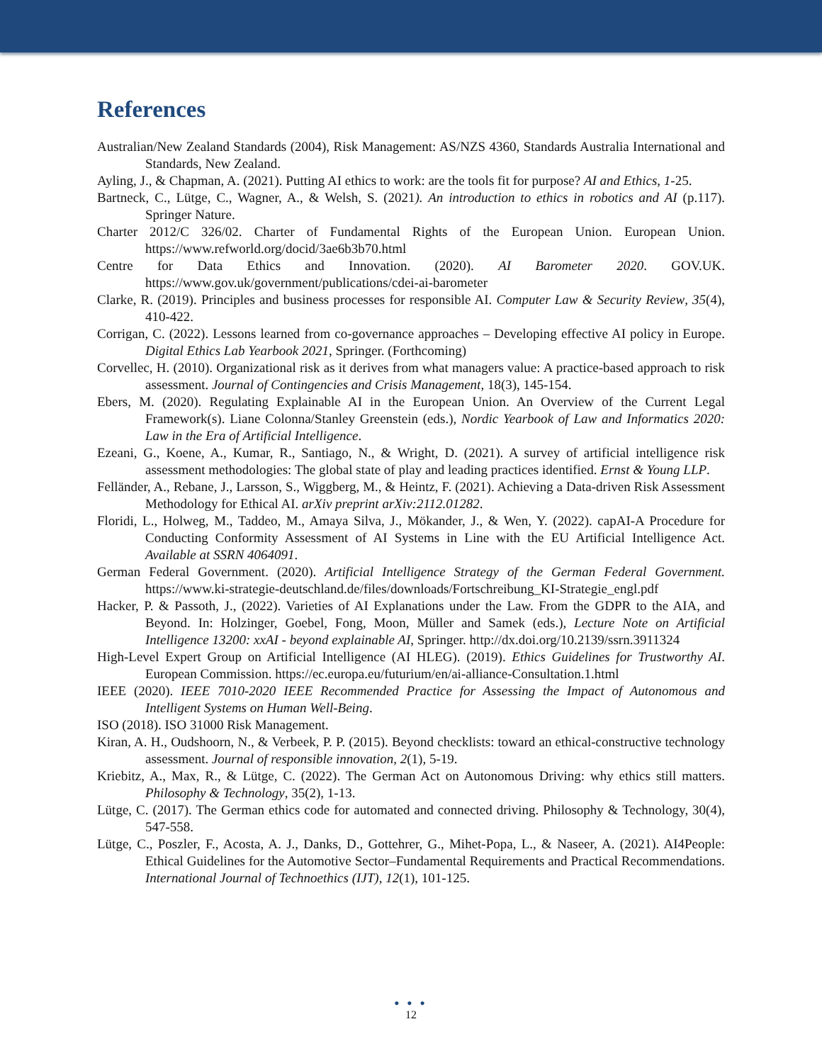References
Australian/New Zealand Standards (2004), Risk Management: AS/NZS 4360, Standards Australia International and Standards, New Zealand.
Ayling, J., & Chapman, A. (2021). Putting AI ethics to work: are the tools fit for purpose? AI and Ethics, 1-25.
Bartneck, C., Lütge, C., Wagner, A., & Welsh, S. (2021). An introduction to ethics in robotics and AI (p.117). Springer Nature.
Charter 2012/C 326/02. Charter of Fundamental Rights of the European Union. European Union. https://www.refworld.org/docid/3ae6b3b70.html
Centre for Data Ethics and Innovation. (2020). AI Barometer 2020. GOV.UK. https://www.gov.uk/government/publications/cdei-ai-barometer
Clarke, R. (2019). Principles and business processes for responsible AI. Computer Law & Security Review, 35(4), 410-422.
Corrigan, C. (2022). Lessons learned from co-governance approaches – Developing effective AI policy in Europe. Digital Ethics Lab Yearbook 2021, Springer. (Forthcoming)
Corvellec, H. (2010). Organizational risk as it derives from what managers value: A practice‐based approach to risk assessment. Journal of Contingencies and Crisis Management, 18(3), 145-154.
Ebers, M. (2020). Regulating Explainable AI in the European Union. An Overview of the Current Legal Framework(s). Liane Colonna/Stanley Greenstein (eds.), Nordic Yearbook of Law and Informatics 2020: Law in the Era of Artificial Intelligence.
Ezeani, G., Koene, A., Kumar, R., Santiago, N., & Wright, D. (2021). A survey of artificial intelligence risk assessment methodologies: The global state of play and leading practices identified. Ernst & Young LLP.
Felländer, A., Rebane, J., Larsson, S., Wiggberg, M., & Heintz, F. (2021). Achieving a Data-driven Risk Assessment Methodology for Ethical AI. arXiv preprint arXiv:2112.01282.
Floridi, L., Holweg, M., Taddeo, M., Amaya Silva, J., Mökander, J., & Wen, Y. (2022). capAI-A Procedure for Conducting Conformity Assessment of AI Systems in Line with the EU Artificial Intelligence Act. Available at SSRN 4064091.
German Federal Government. (2020). Artificial Intelligence Strategy of the German Federal Government. https://www.ki-strategie-deutschland.de/files/downloads/Fortschreibung_KI-Strategie_engl.pdf
Hacker, P. & Passoth, J., (2022). Varieties of AI Explanations under the Law. From the GDPR to the AIA, and Beyond. In: Holzinger, Goebel, Fong, Moon, Müller and Samek (eds.), Lecture Note on Artificial Intelligence 13200: xxAI - beyond explainable AI, Springer. http://dx.doi.org/10.2139/ssrn.3911324
High-Level Expert Group on Artificial Intelligence (AI HLEG). (2019). Ethics Guidelines for Trustworthy AI. European Commission. https://ec.europa.eu/futurium/en/ai-alliance-Consultation.1.html
IEEE (2020). IEEE 7010-2020 IEEE Recommended Practice for Assessing the Impact of Autonomous and Intelligent Systems on Human Well-Being.
ISO (2018). ISO 31000 Risk Management.
Kiran, A. H., Oudshoorn, N., & Verbeek, P. P. (2015). Beyond checklists: toward an ethical-constructive technology assessment. Journal of responsible innovation, 2(1), 5-19.
Kriebitz, A., Max, R., & Lütge, C. (2022). The German Act on Autonomous Driving: why ethics still matters. Philosophy & Technology, 35(2), 1-13.
Lütge, C. (2017). The German ethics code for automated and connected driving. Philosophy & Technology, 30(4), 547-558.
Lütge, C., Poszler, F., Acosta, A. J., Danks, D., Gottehrer, G., Mihet-Popa, L., & Naseer, A. (2021). AI4People: Ethical Guidelines for the Automotive Sector–Fundamental Requirements and Practical Recommendations. International Journal of Technoethics (IJT), 12(1), 101-125.
● ● ●
12